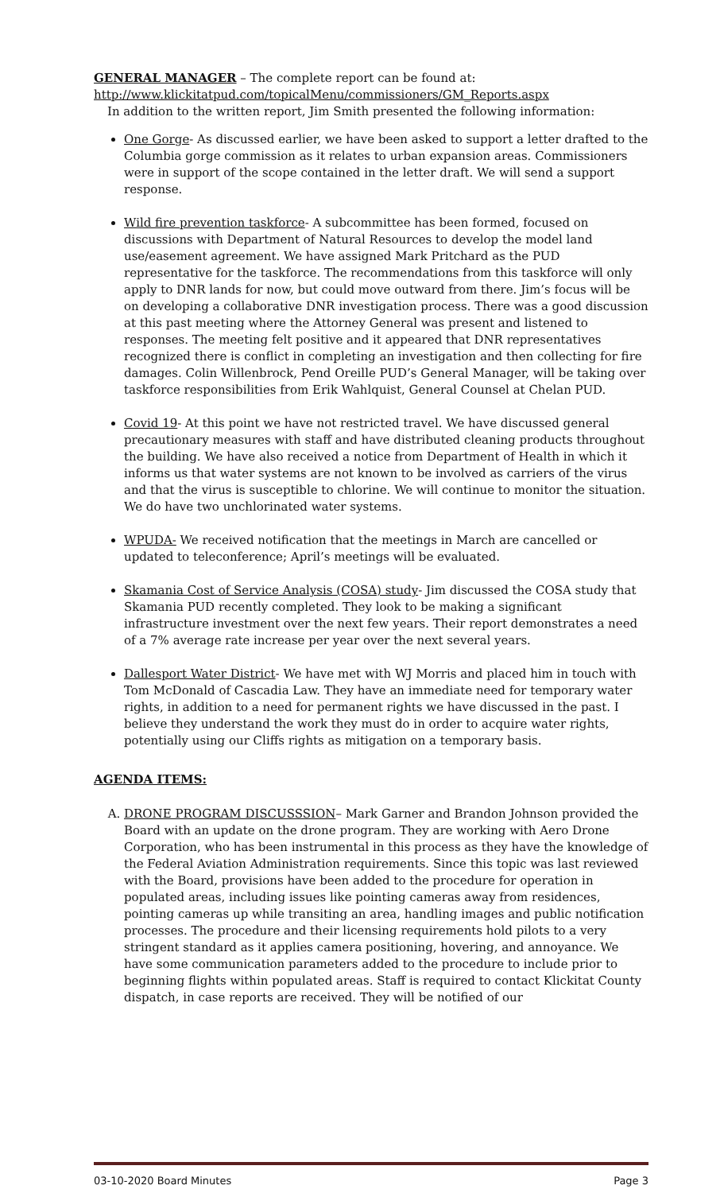GENERAL MANAGER – The complete report can be found at:
http://www.klickitatpud.com/topicalMenu/commissioners/GM_Reports.aspx
In addition to the written report, Jim Smith presented the following information:
One Gorge- As discussed earlier, we have been asked to support a letter drafted to the Columbia gorge commission as it relates to urban expansion areas. Commissioners were in support of the scope contained in the letter draft. We will send a support response.
Wild fire prevention taskforce- A subcommittee has been formed, focused on discussions with Department of Natural Resources to develop the model land use/easement agreement. We have assigned Mark Pritchard as the PUD representative for the taskforce. The recommendations from this taskforce will only apply to DNR lands for now, but could move outward from there. Jim’s focus will be on developing a collaborative DNR investigation process. There was a good discussion at this past meeting where the Attorney General was present and listened to responses. The meeting felt positive and it appeared that DNR representatives recognized there is conflict in completing an investigation and then collecting for fire damages. Colin Willenbrock, Pend Oreille PUD’s General Manager, will be taking over taskforce responsibilities from Erik Wahlquist, General Counsel at Chelan PUD.
Covid 19- At this point we have not restricted travel. We have discussed general precautionary measures with staff and have distributed cleaning products throughout the building. We have also received a notice from Department of Health in which it informs us that water systems are not known to be involved as carriers of the virus and that the virus is susceptible to chlorine. We will continue to monitor the situation. We do have two unchlorinated water systems.
WPUDA- We received notification that the meetings in March are cancelled or updated to teleconference; April’s meetings will be evaluated.
Skamania Cost of Service Analysis (COSA) study- Jim discussed the COSA study that Skamania PUD recently completed. They look to be making a significant infrastructure investment over the next few years. Their report demonstrates a need of a 7% average rate increase per year over the next several years.
Dallesport Water District- We have met with WJ Morris and placed him in touch with Tom McDonald of Cascadia Law. They have an immediate need for temporary water rights, in addition to a need for permanent rights we have discussed in the past. I believe they understand the work they must do in order to acquire water rights, potentially using our Cliffs rights as mitigation on a temporary basis.
AGENDA ITEMS:
A. DRONE PROGRAM DISCUSSSION– Mark Garner and Brandon Johnson provided the Board with an update on the drone program. They are working with Aero Drone Corporation, who has been instrumental in this process as they have the knowledge of the Federal Aviation Administration requirements. Since this topic was last reviewed with the Board, provisions have been added to the procedure for operation in populated areas, including issues like pointing cameras away from residences, pointing cameras up while transiting an area, handling images and public notification processes. The procedure and their licensing requirements hold pilots to a very stringent standard as it applies camera positioning, hovering, and annoyance. We have some communication parameters added to the procedure to include prior to beginning flights within populated areas. Staff is required to contact Klickitat County dispatch, in case reports are received. They will be notified of our
03-10-2020 Board Minutes Page 3